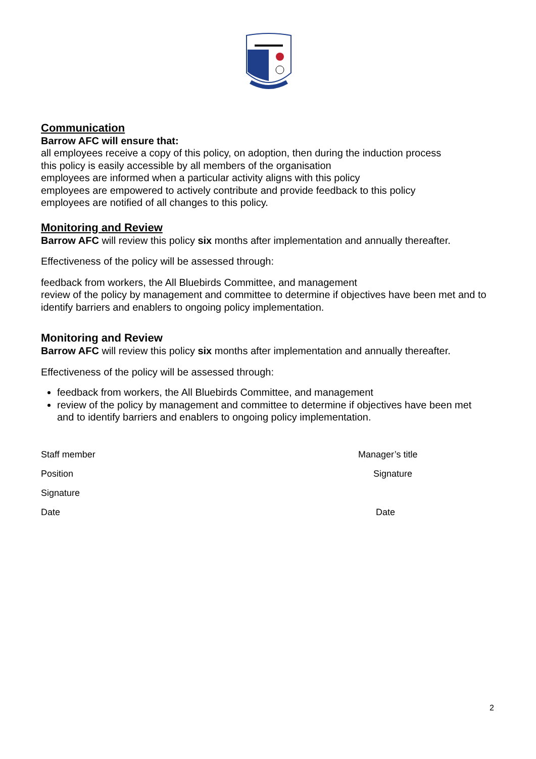Communication
Barrow AFC will ensure that:
all employees receive a copy of this policy, on adoption, then during the induction process
this policy is easily accessible by all members of the organisation
employees are informed when a particular activity aligns with this policy
employees are empowered to actively contribute and provide feedback to this policy
employees are notified of all changes to this policy.
Monitoring and Review
Barrow AFC will review this policy six months after implementation and annually thereafter.
Effectiveness of the policy will be assessed through:
feedback from workers, the All Bluebirds Committee, and management
review of the policy by management and committee to determine if objectives have been met and to identify barriers and enablers to ongoing policy implementation.
Monitoring and Review
Barrow AFC will review this policy six months after implementation and annually thereafter.
Effectiveness of the policy will be assessed through:
feedback from workers, the All Bluebirds Committee, and management
review of the policy by management and committee to determine if objectives have been met and to identify barriers and enablers to ongoing policy implementation.
Staff member
Position
Signature
Date
Manager’s title
Signature
Date
2